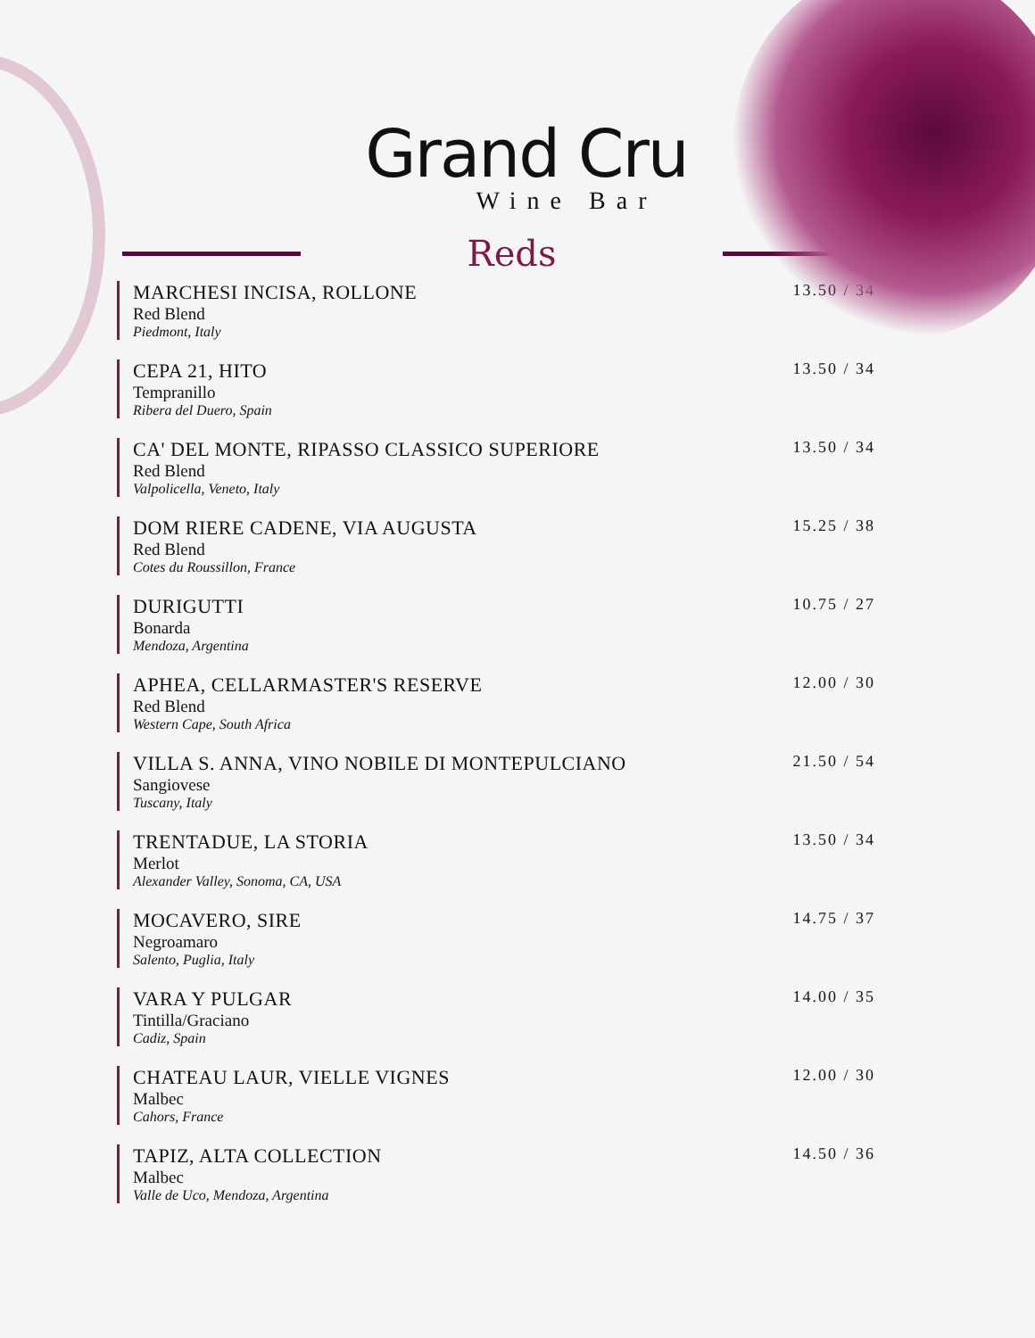Grand Cru
Wine Bar
Reds
MARCHESI INCISA, ROLLONE
Red Blend
Piedmont, Italy
13.50 / 34
CEPA 21, HITO
Tempranillo
Ribera del Duero, Spain
13.50 / 34
CA' DEL MONTE, RIPASSO CLASSICO SUPERIORE
Red Blend
Valpolicella, Veneto, Italy
13.50 / 34
DOM RIERE CADENE, VIA AUGUSTA
Red Blend
Cotes du Roussillon, France
15.25 / 38
DURIGUTTI
Bonarda
Mendoza, Argentina
10.75 / 27
APHEA, CELLARMASTER'S RESERVE
Red Blend
Western Cape, South Africa
12.00 / 30
VILLA S. ANNA, VINO NOBILE DI MONTEPULCIANO
Sangiovese
Tuscany, Italy
21.50 / 54
TRENTADUE, LA STORIA
Merlot
Alexander Valley, Sonoma, CA, USA
13.50 / 34
MOCAVERO, SIRE
Negroamaro
Salento, Puglia, Italy
14.75 / 37
VARA Y PULGAR
Tintilla/Graciano
Cadiz, Spain
14.00 / 35
CHATEAU LAUR, VIELLE VIGNES
Malbec
Cahors, France
12.00 / 30
TAPIZ, ALTA COLLECTION
Malbec
Valle de Uco, Mendoza, Argentina
14.50 / 36